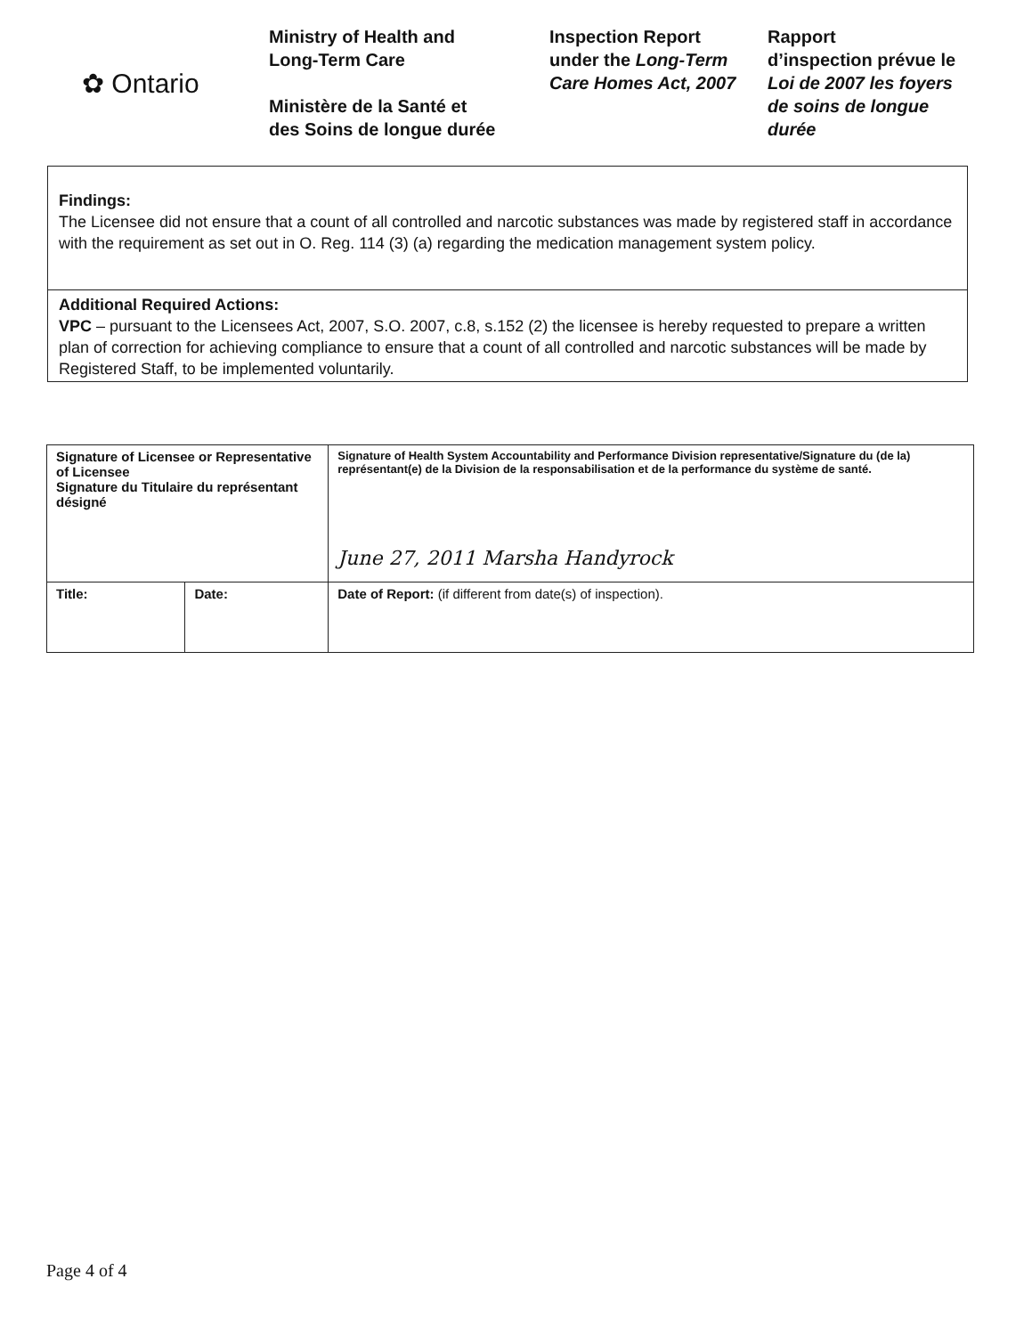✿ Ontario
Ministry of Health and
Long-Term Care
Ministère de la Santé et
des Soins de longue durée
Inspection Report
under the Long-Term Care Homes Act, 2007
Rapport
d’inspection prévue le Loi de 2007 les foyers de soins de longue durée
Findings:
The Licensee did not ensure that a count of all controlled and narcotic substances was made by registered staff in accordance with the requirement as set out in O. Reg. 114 (3) (a) regarding the medication management system policy.
Additional Required Actions:
VPC – pursuant to the Licensees Act, 2007, S.O. 2007, c.8, s.152 (2) the licensee is hereby requested to prepare a written plan of correction for achieving compliance to ensure that a count of all controlled and narcotic substances will be made by Registered Staff, to be implemented voluntarily.
| Signature of Licensee or Representative of Licensee Signature du Titulaire du représentant désigné | | Signature of Health System Accountability and Performance Division representative/Signature du (de la) représentant(e) de la Division de la responsabilisation et de la performance du système de santé. June 27, 2011 Marsha Handyrock |
| Title: | Date: | Date of Report: (if different from date(s) of inspection). |
Page 4 of 4